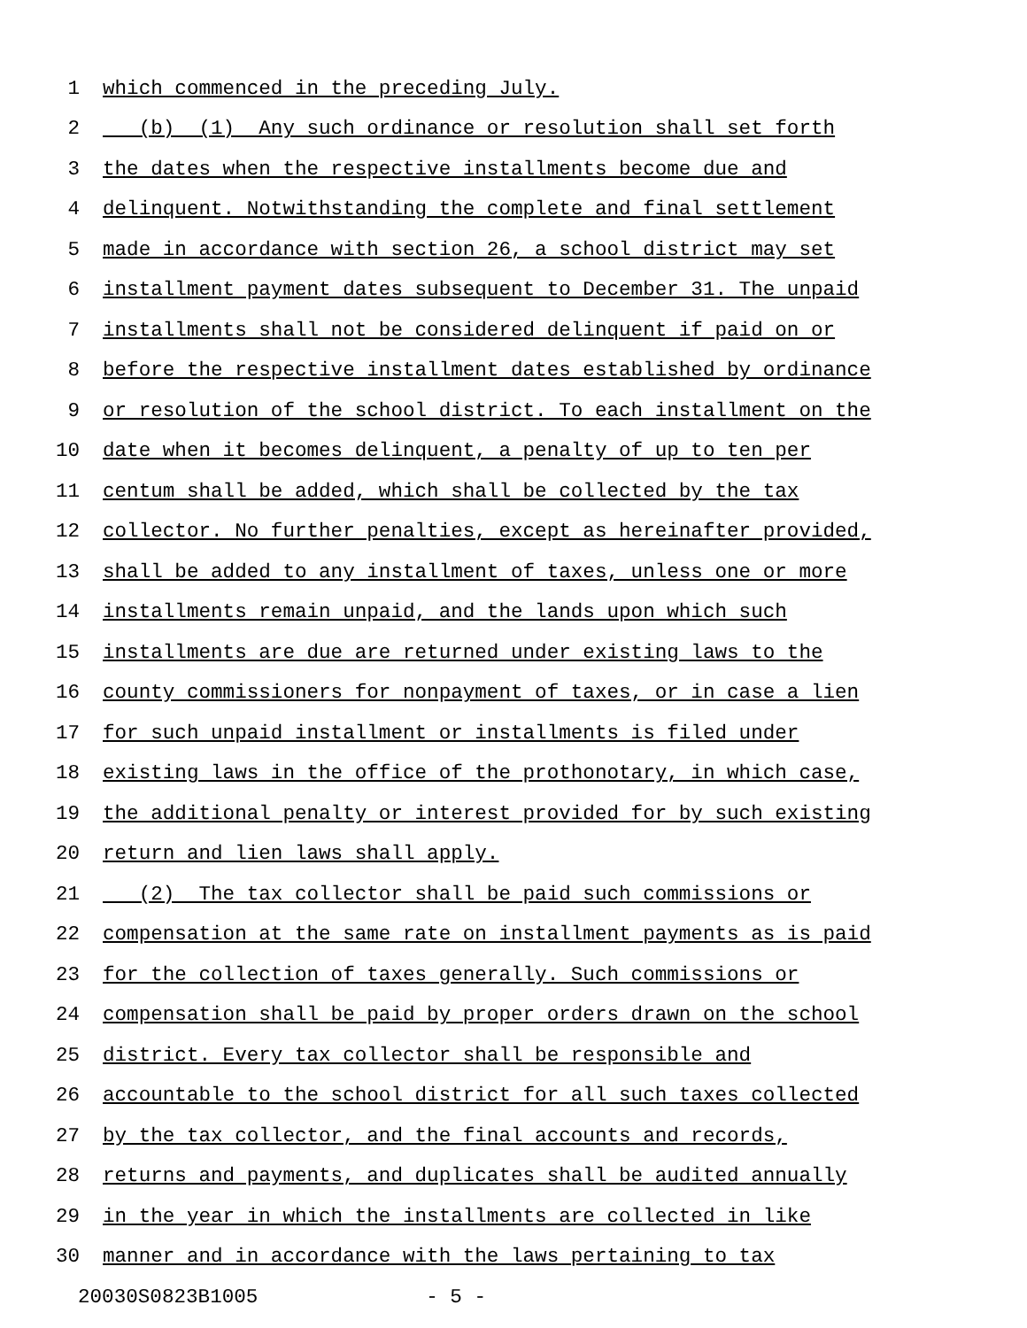1 which commenced in the preceding July.
2 (b) (1) Any such ordinance or resolution shall set forth
3 the dates when the respective installments become due and
4 delinquent. Notwithstanding the complete and final settlement
5 made in accordance with section 26, a school district may set
6 installment payment dates subsequent to December 31. The unpaid
7 installments shall not be considered delinquent if paid on or
8 before the respective installment dates established by ordinance
9 or resolution of the school district. To each installment on the
10 date when it becomes delinquent, a penalty of up to ten per
11 centum shall be added, which shall be collected by the tax
12 collector. No further penalties, except as hereinafter provided,
13 shall be added to any installment of taxes, unless one or more
14 installments remain unpaid, and the lands upon which such
15 installments are due are returned under existing laws to the
16 county commissioners for nonpayment of taxes, or in case a lien
17 for such unpaid installment or installments is filed under
18 existing laws in the office of the prothonotary, in which case,
19 the additional penalty or interest provided for by such existing
20 return and lien laws shall apply.
21 (2) The tax collector shall be paid such commissions or
22 compensation at the same rate on installment payments as is paid
23 for the collection of taxes generally. Such commissions or
24 compensation shall be paid by proper orders drawn on the school
25 district. Every tax collector shall be responsible and
26 accountable to the school district for all such taxes collected
27 by the tax collector, and the final accounts and records,
28 returns and payments, and duplicates shall be audited annually
29 in the year in which the installments are collected in like
30 manner and in accordance with the laws pertaining to tax
20030S0823B1005 - 5 -